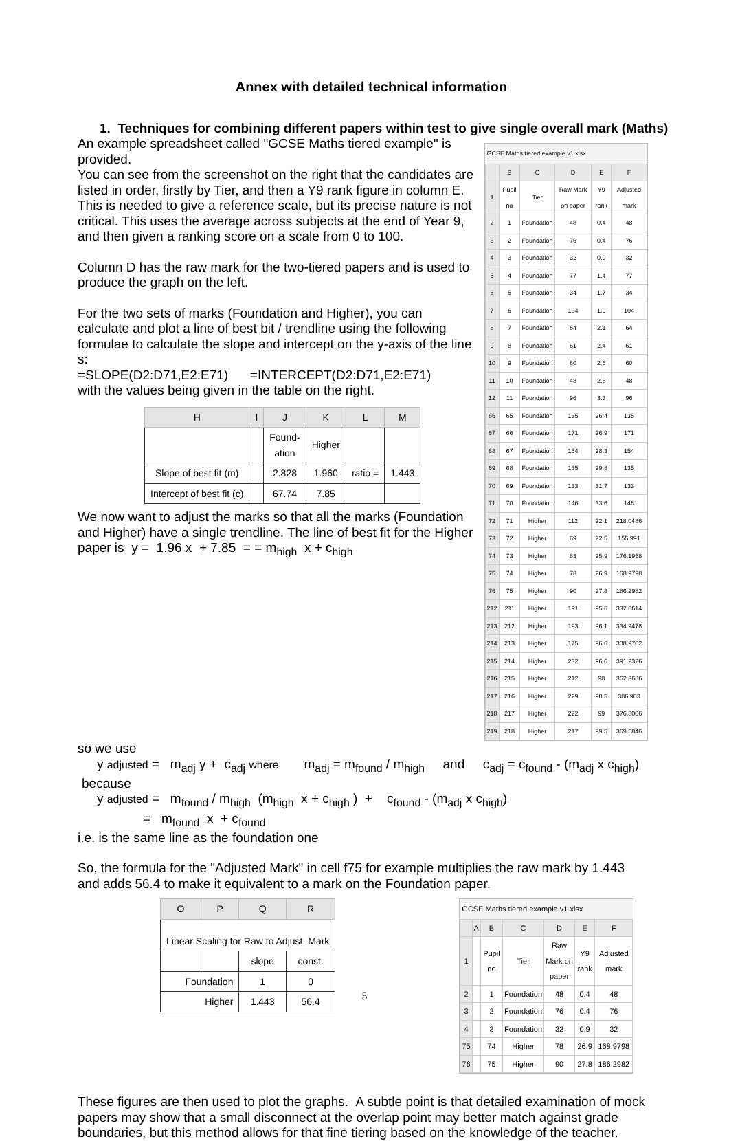Annex with detailed technical information
1. Techniques for combining different papers within test to give single overall mark (Maths)
An example spreadsheet called "GCSE Maths tiered example" is provided.
You can see from the screenshot on the right that the candidates are listed in order, firstly by Tier, and then a Y9 rank figure in column E. This is needed to give a reference scale, but its precise nature is not critical. This uses the average across subjects at the end of Year 9, and then given a ranking score on a scale from 0 to 100.
Column D has the raw mark for the two-tiered papers and is used to produce the graph on the left.
For the two sets of marks (Foundation and Higher), you can calculate and plot a line of best bit / trendline using the following formulae to calculate the slope and intercept on the y-axis of the line s:
=SLOPE(D2:D71,E2:E71) =INTERCEPT(D2:D71,E2:E71)
with the values being given in the table on the right.
| H | I | J | K | L | M |
| --- | --- | --- | --- | --- | --- |
| | | Found- ation | Higher | | |
| Slope of best fit (m) | | 2.828 | 1.960 | ratio = | 1.443 |
| Intercept of best fit (c) | | 67.74 | 7.85 | | |
We now want to adjust the marks so that all the marks (Foundation and Higher) have a single trendline. The line of best fit for the Higher paper is y = 1.96 x + 7.85 = = m<sub>high</sub> x + c<sub>high</sub>
GCSE Maths tiered example v1.xlsx
| | B | C | D | E | F |
| --- | --- | --- | --- | --- | --- |
| 1 | Pupil no | Tier | Raw Mark on paper | Y9 rank | Adjusted mark |
| 2 | 1 | Foundation | 48 | 0.4 | 48 |
| 3 | 2 | Foundation | 76 | 0.4 | 76 |
| 4 | 3 | Foundation | 32 | 0.9 | 32 |
| 5 | 4 | Foundation | 77 | 1.4 | 77 |
| 6 | 5 | Foundation | 34 | 1.7 | 34 |
| 7 | 6 | Foundation | 104 | 1.9 | 104 |
| 8 | 7 | Foundation | 64 | 2.1 | 64 |
| 9 | 8 | Foundation | 61 | 2.4 | 61 |
| 10 | 9 | Foundation | 60 | 2.6 | 60 |
| 11 | 10 | Foundation | 48 | 2.8 | 48 |
| 12 | 11 | Foundation | 96 | 3.3 | 96 |
| 66 | 65 | Foundation | 135 | 26.4 | 135 |
| 67 | 66 | Foundation | 171 | 26.9 | 171 |
| 68 | 67 | Foundation | 154 | 28.3 | 154 |
| 69 | 68 | Foundation | 135 | 29.8 | 135 |
| 70 | 69 | Foundation | 133 | 31.7 | 133 |
| 71 | 70 | Foundation | 146 | 33.6 | 146 |
| 72 | 71 | Higher | 112 | 22.1 | 218.0486 |
| 73 | 72 | Higher | 69 | 22.5 | 155.991 |
| 74 | 73 | Higher | 83 | 25.9 | 176.1958 |
| 75 | 74 | Higher | 78 | 26.9 | 168.9798 |
| 76 | 75 | Higher | 90 | 27.8 | 186.2982 |
| 212 | 211 | Higher | 191 | 95.6 | 332.0614 |
| 213 | 212 | Higher | 193 | 96.1 | 334.9478 |
| 214 | 213 | Higher | 175 | 96.6 | 308.9702 |
| 215 | 214 | Higher | 232 | 96.6 | 391.2326 |
| 216 | 215 | Higher | 212 | 98 | 362.3686 |
| 217 | 216 | Higher | 229 | 98.5 | 386.903 |
| 218 | 217 | Higher | 222 | 99 | 376.8006 |
| 219 | 218 | Higher | 217 | 99.5 | 369.5846 |
so we use
y adjusted = m<sub>adj</sub> y + c<sub>adj</sub> where m<sub>adj</sub> = m<sub>found</sub> / m<sub>high</sub> and c<sub>adj</sub> = c<sub>found</sub> - (m<sub>adj</sub> x c<sub>high</sub>)
because
y adjusted = m<sub>found</sub> / m<sub>high</sub> (m<sub>high</sub> x + c<sub>high</sub> ) + c<sub>found</sub> - (m<sub>adj</sub> x c<sub>high</sub>)
= m<sub>found</sub> x + c<sub>found</sub>
i.e. is the same line as the foundation one
So, the formula for the "Adjusted Mark" in cell f75 for example multiplies the raw mark by 1.443 and adds 56.4 to make it equivalent to a mark on the Foundation paper.
| O | P | Q | R |
| --- | --- | --- | --- |
| Linear Scaling for Raw to Adjust. Mark | | | |
| | | slope | const. |
| Foundation | | 1 | 0 |
| Higher | | 1.443 | 56.4 |
GCSE Maths tiered example v1.xlsx
| | A | B | C | D | E | F |
| --- | --- | --- | --- | --- | --- | --- |
| 1 | | Pupil no | Tier | Raw Mark on paper | Y9 rank | Adjusted mark |
| 2 | | 1 | Foundation | 48 | 0.4 | 48 |
| 3 | | 2 | Foundation | 76 | 0.4 | 76 |
| 4 | | 3 | Foundation | 32 | 0.9 | 32 |
| 75 | | 74 | Higher | 78 | 26.9 | 168.9798 |
| 76 | | 75 | Higher | 90 | 27.8 | 186.2982 |
These figures are then used to plot the graphs. A subtle point is that detailed examination of mock papers may show that a small disconnect at the overlap point may better match against grade boundaries, but this method allows for that fine tiering based on the knowledge of the teacher.
5